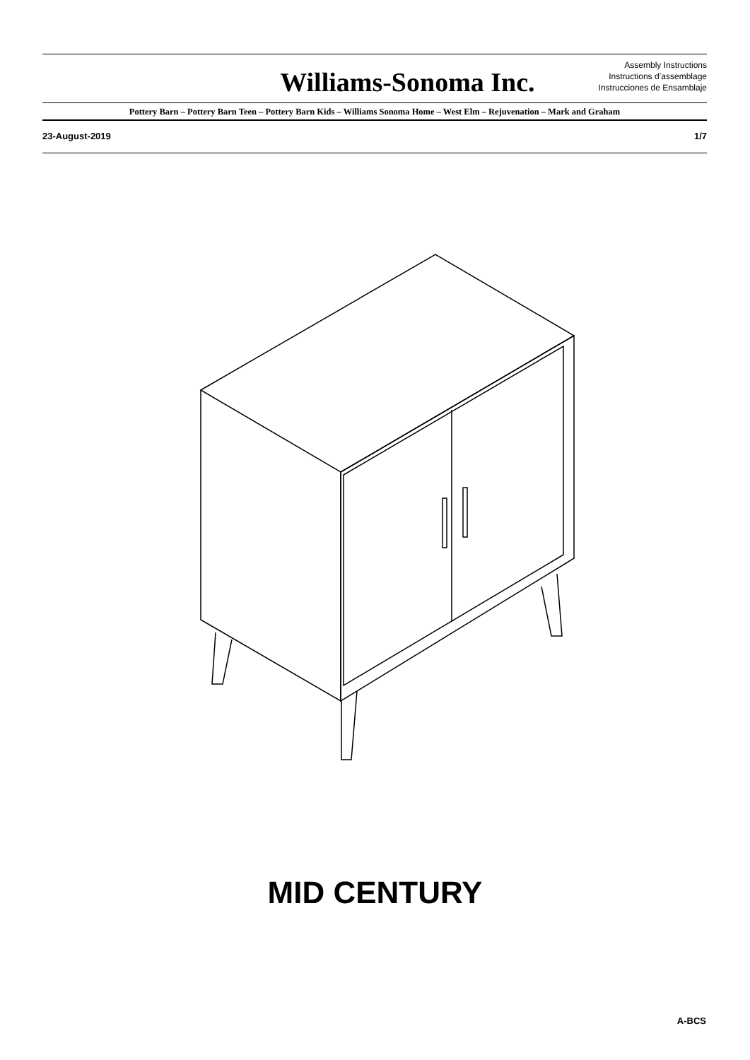Williams-Sonoma Inc.
Assembly Instructions
Instructions d’assemblage
Instrucciones de Ensamblaje
Pottery Barn – Pottery Barn Teen – Pottery Barn Kids – Williams Sonoma Home – West Elm – Rejuvenation – Mark and Graham
23-August-2019 1/7
MID CENTURY
A-BCS